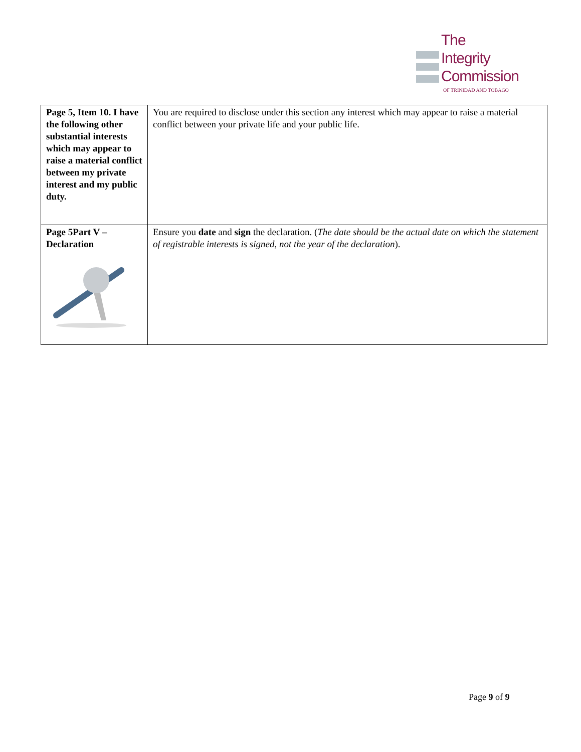The
Integrity
Commission
OF TRINIDAD AND TOBAGO
| Page 5, Item 10. I have the following other substantial interests which may appear to raise a material conflict between my private interest and my public duty. | You are required to disclose under this section any interest which may appear to raise a material conflict between your private life and your public life. |
| Page 5Part V – Declaration | Ensure you date and sign the declaration. ( The date should be the actual date on which the statement of registrable interests is signed, not the year of the declaration ). |
Page 9 of 9